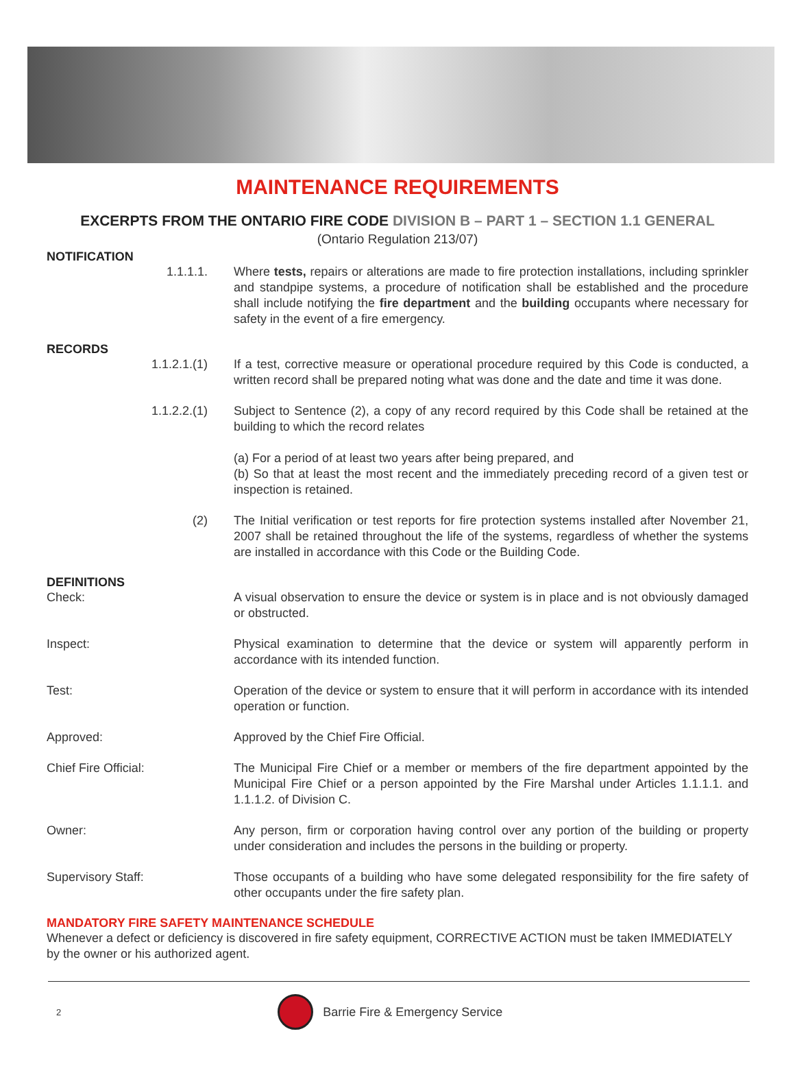MAINTENANCE REQUIREMENTS
EXCERPTS FROM THE ONTARIO FIRE CODE DIVISION B – PART 1 – SECTION 1.1 GENERAL
(Ontario Regulation 213/07)
NOTIFICATION
1.1.1.1. Where tests, repairs or alterations are made to fire protection installations, including sprinkler and standpipe systems, a procedure of notification shall be established and the procedure shall include notifying the fire department and the building occupants where necessary for safety in the event of a fire emergency.
RECORDS
1.1.2.1.(1) If a test, corrective measure or operational procedure required by this Code is conducted, a written record shall be prepared noting what was done and the date and time it was done.
1.1.2.2.(1) Subject to Sentence (2), a copy of any record required by this Code shall be retained at the building to which the record relates
(a) For a period of at least two years after being prepared, and
(b) So that at least the most recent and the immediately preceding record of a given test or inspection is retained.
(2) The Initial verification or test reports for fire protection systems installed after November 21, 2007 shall be retained throughout the life of the systems, regardless of whether the systems are installed in accordance with this Code or the Building Code.
DEFINITIONS
Check: A visual observation to ensure the device or system is in place and is not obviously damaged or obstructed.
Inspect: Physical examination to determine that the device or system will apparently perform in accordance with its intended function.
Test: Operation of the device or system to ensure that it will perform in accordance with its intended operation or function.
Approved: Approved by the Chief Fire Official.
Chief Fire Official: The Municipal Fire Chief or a member or members of the fire department appointed by the Municipal Fire Chief or a person appointed by the Fire Marshal under Articles 1.1.1.1. and 1.1.1.2. of Division C.
Owner: Any person, firm or corporation having control over any portion of the building or property under consideration and includes the persons in the building or property.
Supervisory Staff: Those occupants of a building who have some delegated responsibility for the fire safety of other occupants under the fire safety plan.
MANDATORY FIRE SAFETY MAINTENANCE SCHEDULE
Whenever a defect or deficiency is discovered in fire safety equipment, CORRECTIVE ACTION must be taken IMMEDIATELY by the owner or his authorized agent.
2
Barrie Fire & Emergency Service